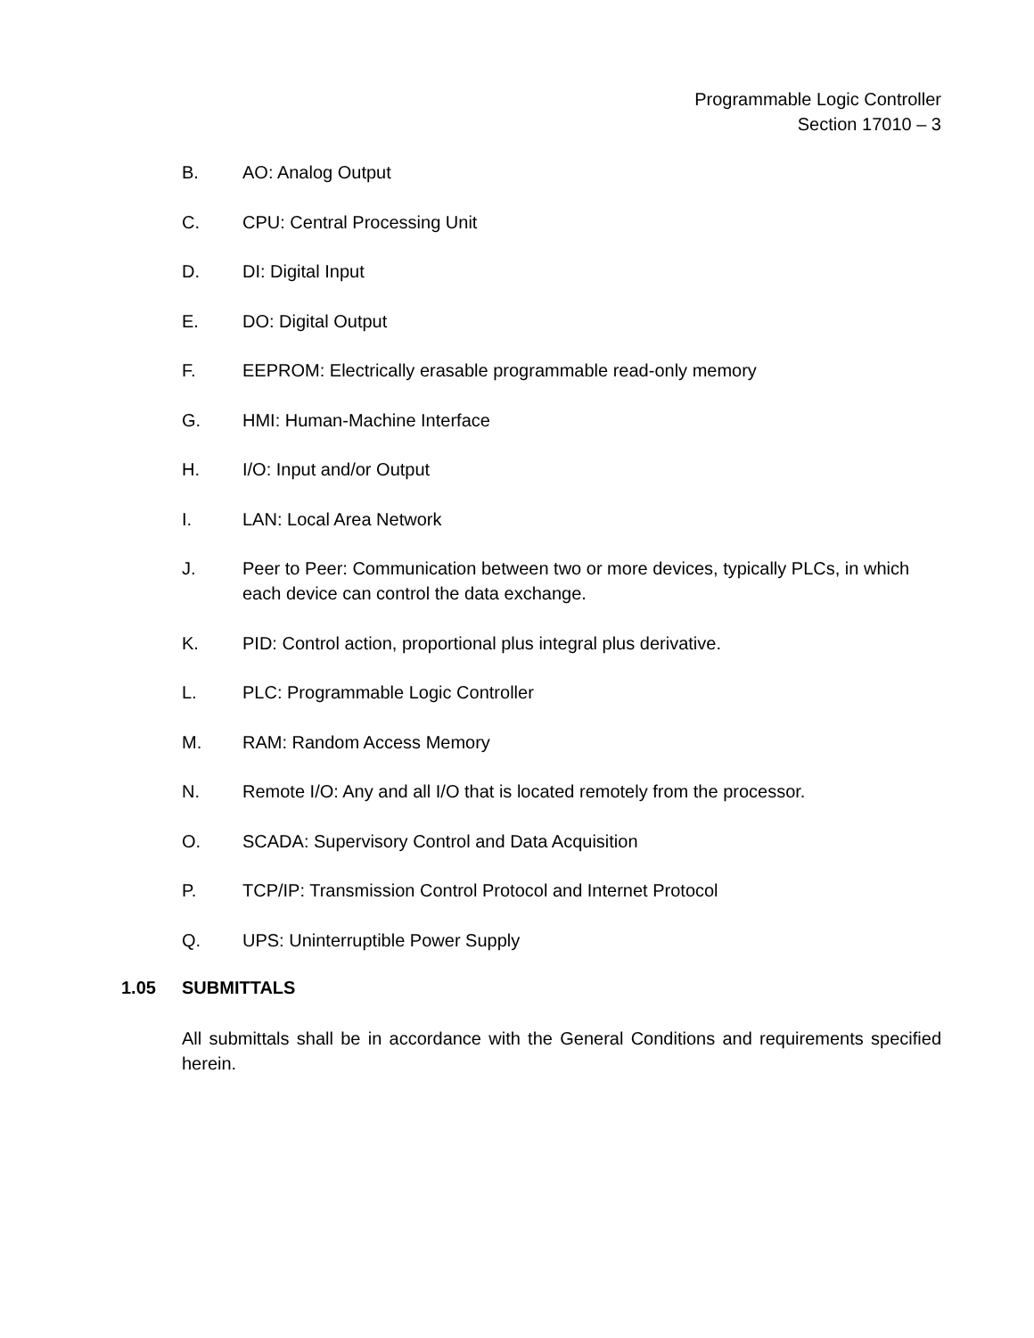Programmable Logic Controller
Section 17010 – 3
B. AO: Analog Output
C. CPU: Central Processing Unit
D. DI: Digital Input
E. DO: Digital Output
F. EEPROM: Electrically erasable programmable read-only memory
G. HMI: Human-Machine Interface
H. I/O: Input and/or Output
I. LAN: Local Area Network
J. Peer to Peer: Communication between two or more devices, typically PLCs, in which each device can control the data exchange.
K. PID: Control action, proportional plus integral plus derivative.
L. PLC: Programmable Logic Controller
M. RAM: Random Access Memory
N. Remote I/O: Any and all I/O that is located remotely from the processor.
O. SCADA: Supervisory Control and Data Acquisition
P. TCP/IP: Transmission Control Protocol and Internet Protocol
Q. UPS: Uninterruptible Power Supply
1.05 SUBMITTALS
All submittals shall be in accordance with the General Conditions and requirements specified herein.